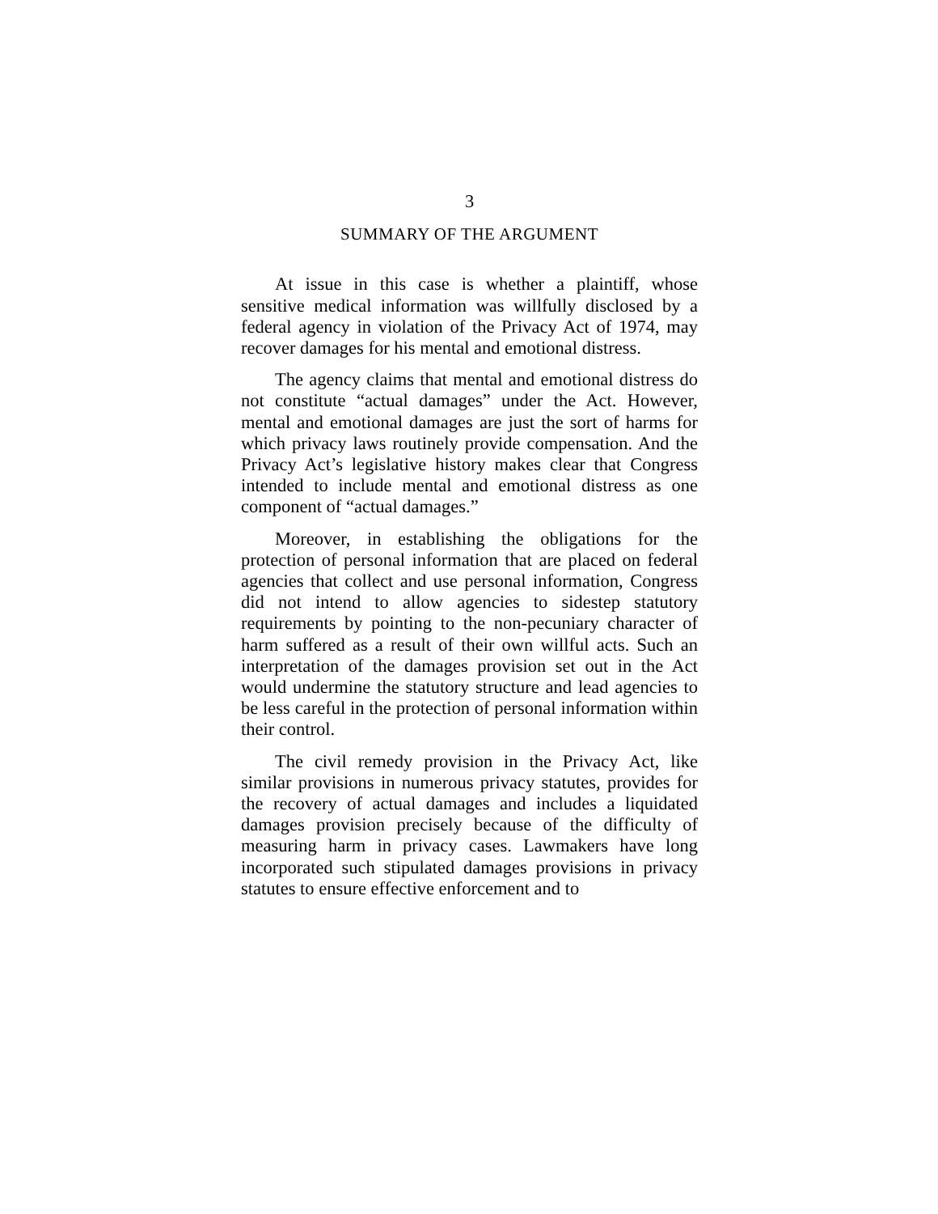3
SUMMARY OF THE ARGUMENT
At issue in this case is whether a plaintiff, whose sensitive medical information was willfully disclosed by a federal agency in violation of the Privacy Act of 1974, may recover damages for his mental and emotional distress.
The agency claims that mental and emotional distress do not constitute “actual damages” under the Act. However, mental and emotional damages are just the sort of harms for which privacy laws routinely provide compensation. And the Privacy Act’s legislative history makes clear that Congress intended to include mental and emotional distress as one component of “actual damages.”
Moreover, in establishing the obligations for the protection of personal information that are placed on federal agencies that collect and use personal information, Congress did not intend to allow agencies to sidestep statutory requirements by pointing to the non-pecuniary character of harm suffered as a result of their own willful acts. Such an interpretation of the damages provision set out in the Act would undermine the statutory structure and lead agencies to be less careful in the protection of personal information within their control.
The civil remedy provision in the Privacy Act, like similar provisions in numerous privacy statutes, provides for the recovery of actual damages and includes a liquidated damages provision precisely because of the difficulty of measuring harm in privacy cases. Lawmakers have long incorporated such stipulated damages provisions in privacy statutes to ensure effective enforcement and to